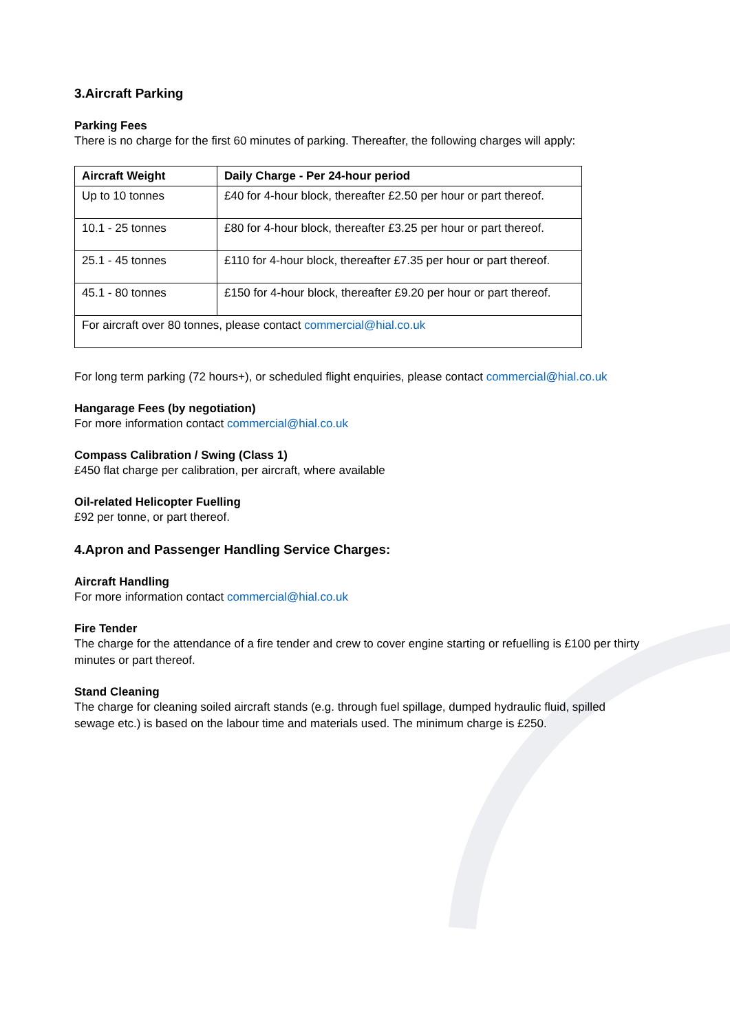3.Aircraft Parking
Parking Fees
There is no charge for the first 60 minutes of parking. Thereafter, the following charges will apply:
| Aircraft Weight | Daily Charge - Per 24-hour period |
| --- | --- |
| Up to 10 tonnes | £40 for 4-hour block, thereafter £2.50 per hour or part thereof. |
| 10.1 - 25 tonnes | £80 for 4-hour block, thereafter £3.25 per hour or part thereof. |
| 25.1 - 45 tonnes | £110 for 4-hour block, thereafter £7.35 per hour or part thereof. |
| 45.1 - 80 tonnes | £150 for 4-hour block, thereafter £9.20 per hour or part thereof. |
| For aircraft over 80 tonnes, please contact commercial@hial.co.uk | |
For long term parking (72 hours+), or scheduled flight enquiries, please contact commercial@hial.co.uk
Hangarage Fees (by negotiation)
For more information contact commercial@hial.co.uk
Compass Calibration / Swing (Class 1)
£450 flat charge per calibration, per aircraft, where available
Oil-related Helicopter Fuelling
£92 per tonne, or part thereof.
4.Apron and Passenger Handling Service Charges:
Aircraft Handling
For more information contact commercial@hial.co.uk
Fire Tender
The charge for the attendance of a fire tender and crew to cover engine starting or refuelling is £100 per thirty minutes or part thereof.
Stand Cleaning
The charge for cleaning soiled aircraft stands (e.g. through fuel spillage, dumped hydraulic fluid, spilled sewage etc.) is based on the labour time and materials used. The minimum charge is £250.